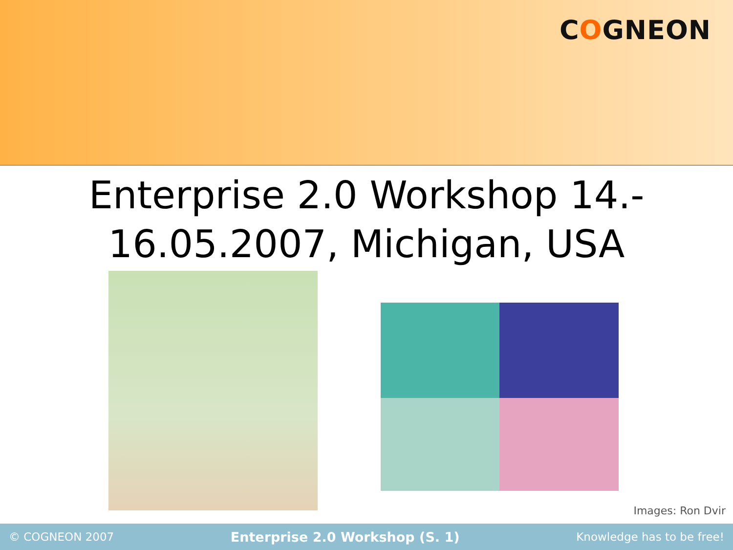COGNEON
Enterprise 2.0 Workshop 14.-
16.05.2007, Michigan, USA
Images: Ron Dvir
© COGNEON 2007 Enterprise 2.0 Workshop (S. 1) Knowledge has to be free!